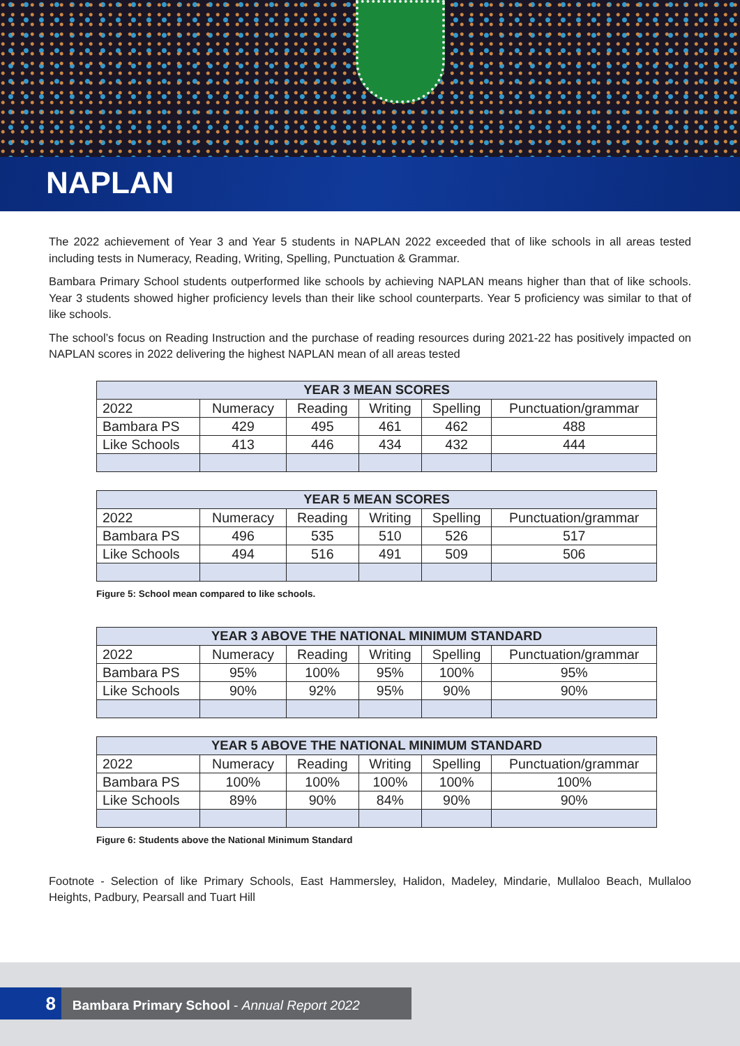NAPLAN
The 2022 achievement of Year 3 and Year 5 students in NAPLAN 2022 exceeded that of like schools in all areas tested including tests in Numeracy, Reading, Writing, Spelling, Punctuation & Grammar.
Bambara Primary School students outperformed like schools by achieving NAPLAN means higher than that of like schools. Year 3 students showed higher proficiency levels than their like school counterparts. Year 5 proficiency was similar to that of like schools.
The school’s focus on Reading Instruction and the purchase of reading resources during 2021-22 has positively impacted on NAPLAN scores in 2022 delivering the highest NAPLAN mean of all areas tested
| YEAR 3 MEAN SCORES | | | | | |
| --- | --- | --- | --- | --- | --- |
| 2022 | Numeracy | Reading | Writing | Spelling | Punctuation/grammar |
| Bambara PS | 429 | 495 | 461 | 462 | 488 |
| Like Schools | 413 | 446 | 434 | 432 | 444 |
| YEAR 5 MEAN SCORES | | | | | |
| --- | --- | --- | --- | --- | --- |
| 2022 | Numeracy | Reading | Writing | Spelling | Punctuation/grammar |
| Bambara PS | 496 | 535 | 510 | 526 | 517 |
| Like Schools | 494 | 516 | 491 | 509 | 506 |
Figure 5: School mean compared to like schools.
| YEAR 3 ABOVE THE NATIONAL MINIMUM STANDARD | | | | | |
| --- | --- | --- | --- | --- | --- |
| 2022 | Numeracy | Reading | Writing | Spelling | Punctuation/grammar |
| Bambara PS | 95% | 100% | 95% | 100% | 95% |
| Like Schools | 90% | 92% | 95% | 90% | 90% |
| YEAR 5 ABOVE THE NATIONAL MINIMUM STANDARD | | | | | |
| --- | --- | --- | --- | --- | --- |
| 2022 | Numeracy | Reading | Writing | Spelling | Punctuation/grammar |
| Bambara PS | 100% | 100% | 100% | 100% | 100% |
| Like Schools | 89% | 90% | 84% | 90% | 90% |
Figure 6: Students above the National Minimum Standard
Footnote - Selection of like Primary Schools, East Hammersley, Halidon, Madeley, Mindarie, Mullaloo Beach, Mullaloo Heights, Padbury, Pearsall and Tuart Hill
8 Bambara Primary School - Annual Report 2022